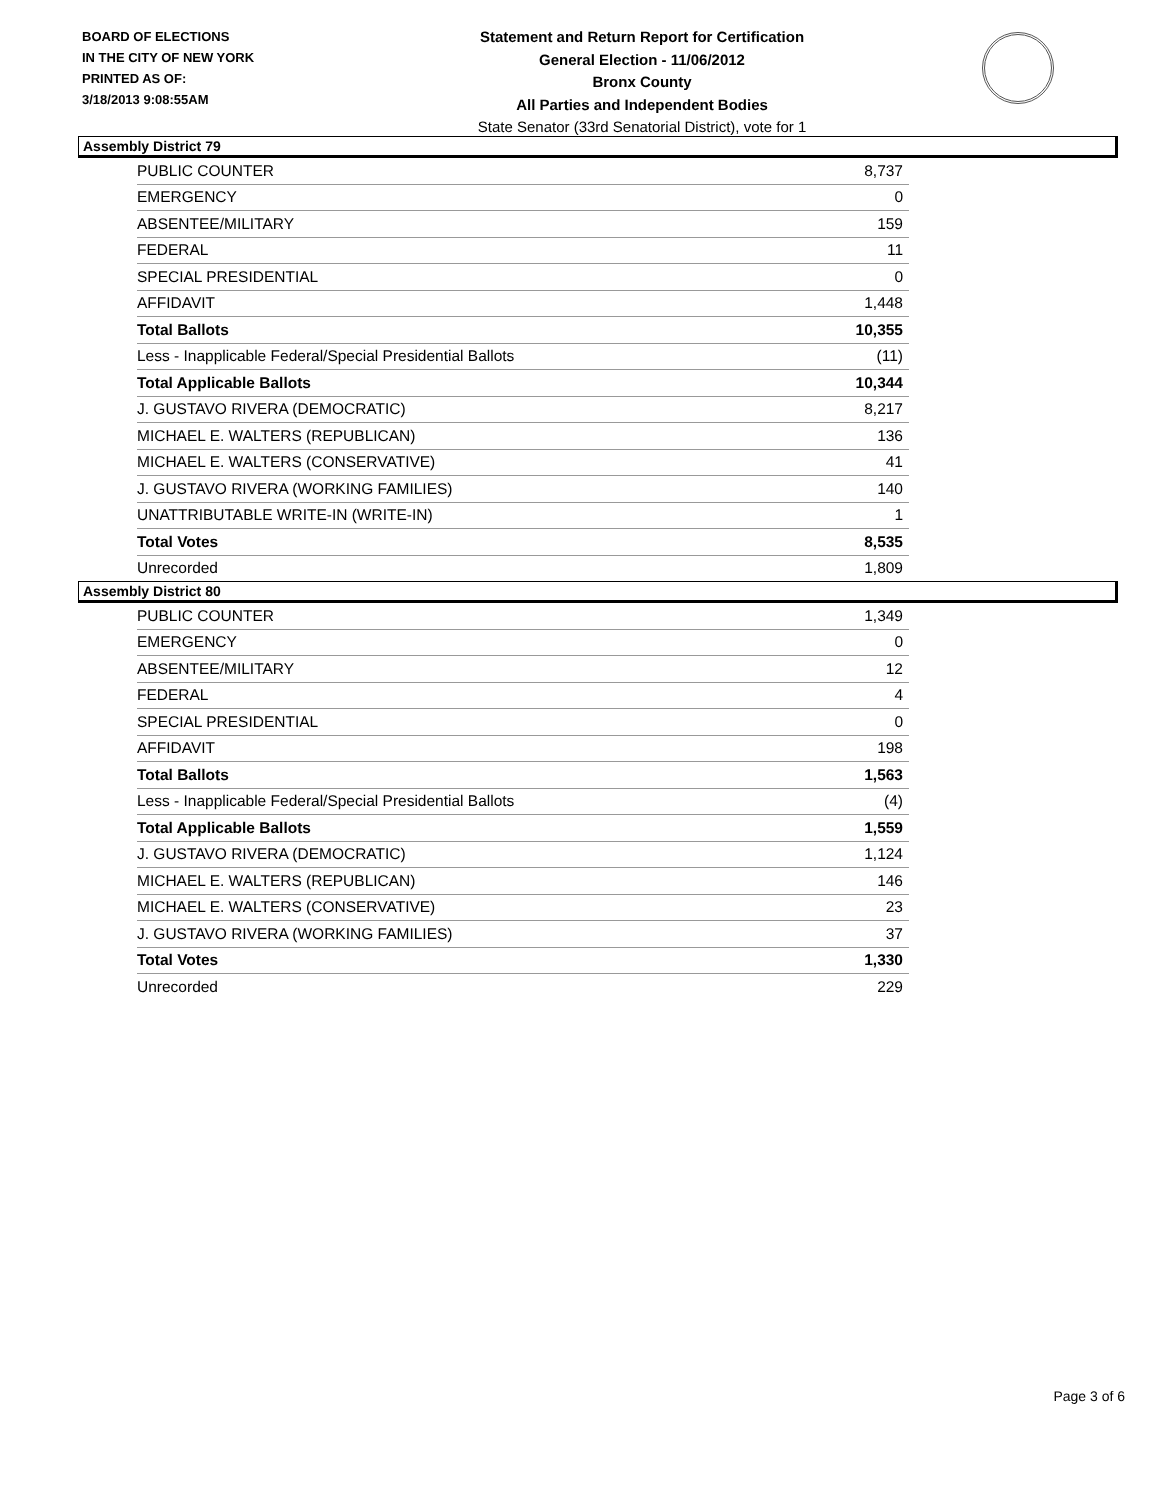BOARD OF ELECTIONS
IN THE CITY OF NEW YORK
PRINTED AS OF:
3/18/2013 9:08:55AM
Statement and Return Report for Certification
General Election - 11/06/2012
Bronx County
All Parties and Independent Bodies
State Senator (33rd Senatorial District), vote for 1
Assembly District 79
| PUBLIC COUNTER | 8,737 |
| EMERGENCY | 0 |
| ABSENTEE/MILITARY | 159 |
| FEDERAL | 11 |
| SPECIAL PRESIDENTIAL | 0 |
| AFFIDAVIT | 1,448 |
| Total Ballots | 10,355 |
| Less - Inapplicable Federal/Special Presidential Ballots | (11) |
| Total Applicable Ballots | 10,344 |
| J. GUSTAVO RIVERA (DEMOCRATIC) | 8,217 |
| MICHAEL E. WALTERS (REPUBLICAN) | 136 |
| MICHAEL E. WALTERS (CONSERVATIVE) | 41 |
| J. GUSTAVO RIVERA (WORKING FAMILIES) | 140 |
| UNATTRIBUTABLE WRITE-IN (WRITE-IN) | 1 |
| Total Votes | 8,535 |
| Unrecorded | 1,809 |
Assembly District 80
| PUBLIC COUNTER | 1,349 |
| EMERGENCY | 0 |
| ABSENTEE/MILITARY | 12 |
| FEDERAL | 4 |
| SPECIAL PRESIDENTIAL | 0 |
| AFFIDAVIT | 198 |
| Total Ballots | 1,563 |
| Less - Inapplicable Federal/Special Presidential Ballots | (4) |
| Total Applicable Ballots | 1,559 |
| J. GUSTAVO RIVERA (DEMOCRATIC) | 1,124 |
| MICHAEL E. WALTERS (REPUBLICAN) | 146 |
| MICHAEL E. WALTERS (CONSERVATIVE) | 23 |
| J. GUSTAVO RIVERA (WORKING FAMILIES) | 37 |
| Total Votes | 1,330 |
| Unrecorded | 229 |
Page 3 of 6